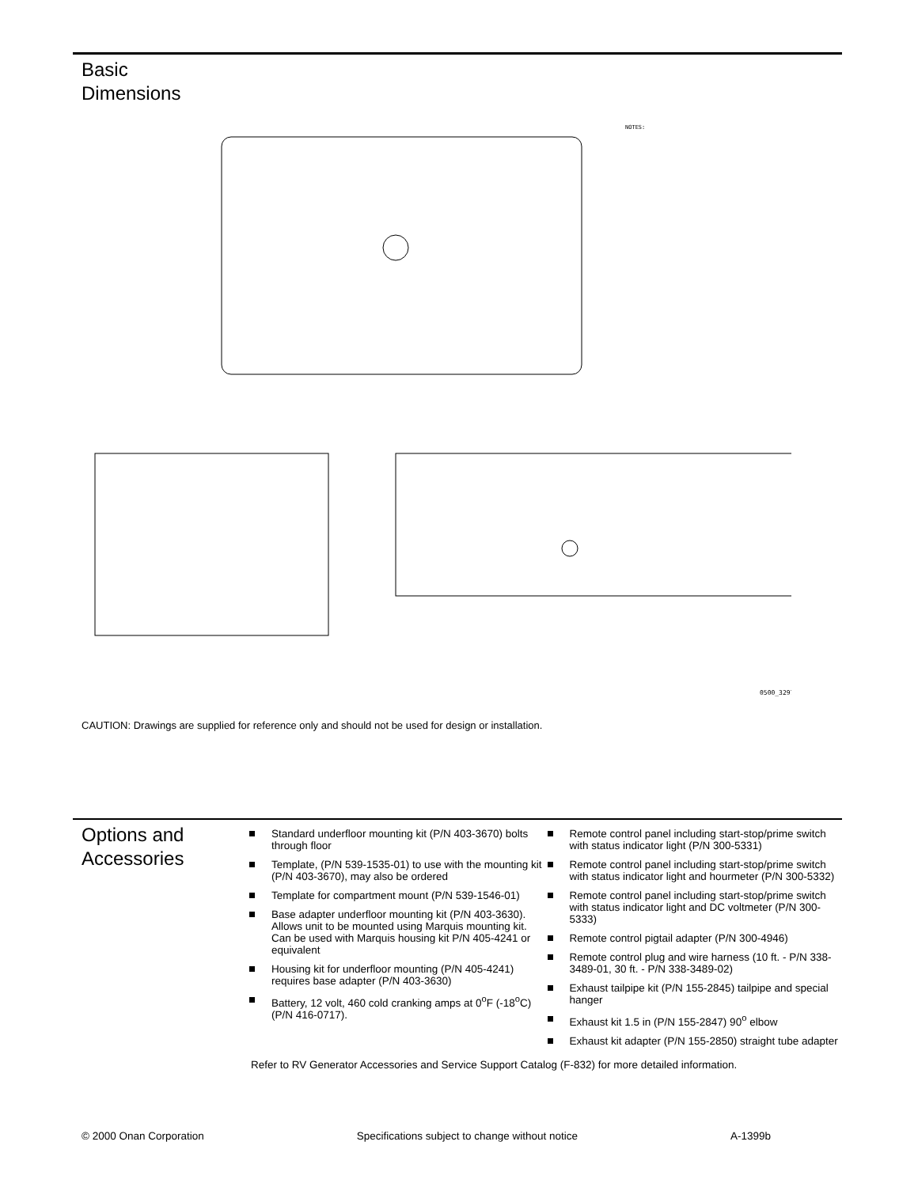Basic
Dimensions
NOTES:
0500_3297
CAUTION: Drawings are supplied for reference only and should not be used for design or installation.
Options and
Accessories
Standard underfloor mounting kit (P/N 403-3670) bolts through floor
Template, (P/N 539-1535-01) to use with the mounting kit (P/N 403-3670), may also be ordered
Template for compartment mount (P/N 539-1546-01)
Base adapter underfloor mounting kit (P/N 403-3630). Allows unit to be mounted using Marquis mounting kit. Can be used with Marquis housing kit P/N 405-4241 or equivalent
Housing kit for underfloor mounting (P/N 405-4241) requires base adapter (P/N 403-3630)
Battery, 12 volt, 460 cold cranking amps at 0<sup>o</sup>F (-18<sup>o</sup>C) (P/N 416-0717).
Remote control panel including start-stop/prime switch with status indicator light (P/N 300-5331)
Remote control panel including start-stop/prime switch with status indicator light and hourmeter (P/N 300-5332)
Remote control panel including start-stop/prime switch with status indicator light and DC voltmeter (P/N 300-5333)
Remote control pigtail adapter (P/N 300-4946)
Remote control plug and wire harness (10 ft. - P/N 338-3489-01, 30 ft. - P/N 338-3489-02)
Exhaust tailpipe kit (P/N 155-2845) tailpipe and special hanger
Exhaust kit 1.5 in (P/N 155-2847) 90<sup>o</sup> elbow
Exhaust kit adapter (P/N 155-2850) straight tube adapter
Refer to RV Generator Accessories and Service Support Catalog (F-832) for more detailed information.
© 2000 Onan Corporation Specifications subject to change without notice A-1399b